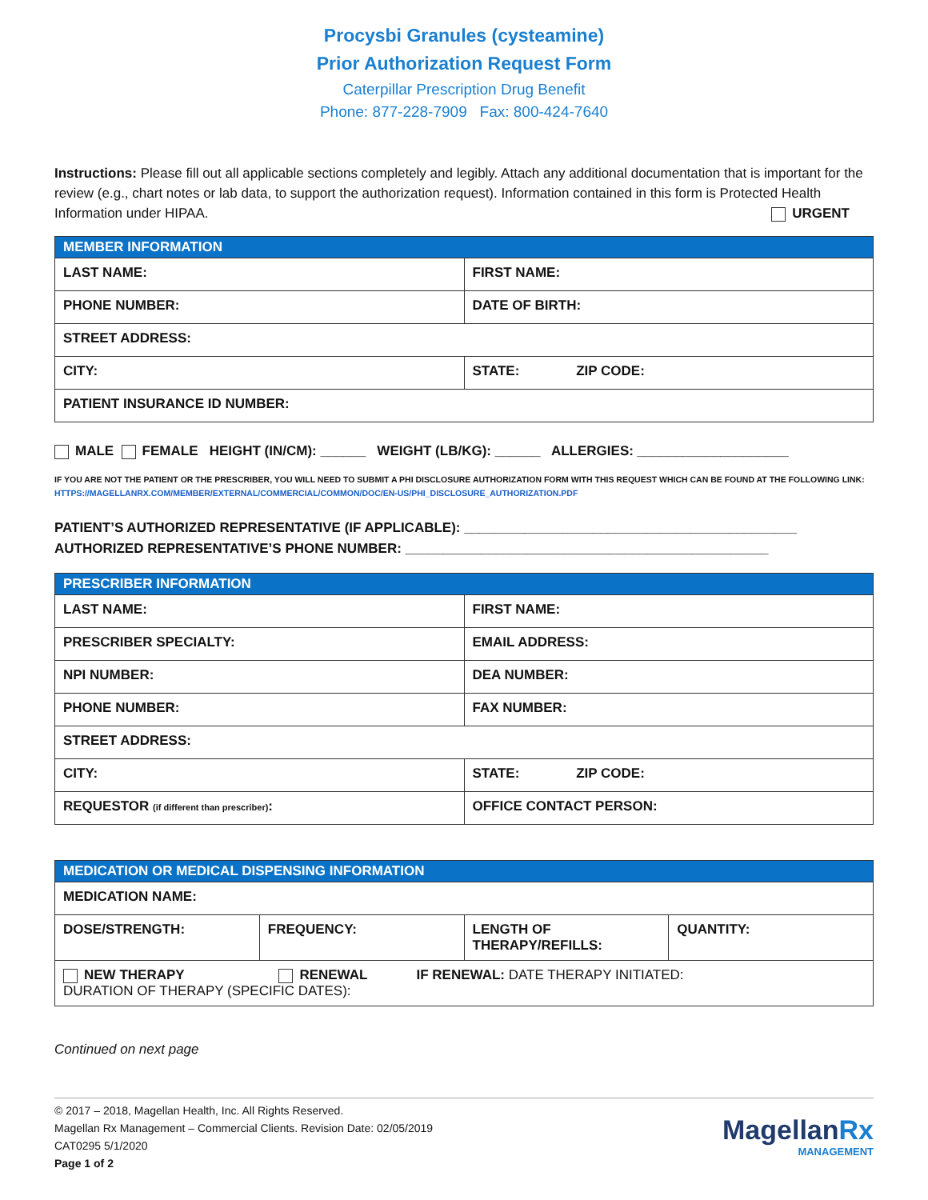Procysbi Granules (cysteamine)
Prior Authorization Request Form
Caterpillar Prescription Drug Benefit
Phone: 877-228-7909 Fax: 800-424-7640
Instructions: Please fill out all applicable sections completely and legibly. Attach any additional documentation that is important for the review (e.g., chart notes or lab data, to support the authorization request). Information contained in this form is Protected Health Information under HIPAA. URGENT
| MEMBER INFORMATION | |
| --- | --- |
| LAST NAME: | FIRST NAME: |
| PHONE NUMBER: | DATE OF BIRTH: |
| STREET ADDRESS: | |
| CITY: | STATE: ZIP CODE: |
| PATIENT INSURANCE ID NUMBER: | |
MALE FEMALE HEIGHT (IN/CM): ______ WEIGHT (LB/KG): ______ ALLERGIES: ____________________
IF YOU ARE NOT THE PATIENT OR THE PRESCRIBER, YOU WILL NEED TO SUBMIT A PHI DISCLOSURE AUTHORIZATION FORM WITH THIS REQUEST WHICH CAN BE FOUND AT THE FOLLOWING LINK: HTTPS://MAGELLANRX.COM/MEMBER/EXTERNAL/COMMERCIAL/COMMON/DOC/EN-US/PHI_DISCLOSURE_AUTHORIZATION.PDF
PATIENT’S AUTHORIZED REPRESENTATIVE (IF APPLICABLE): ____________________________________________
AUTHORIZED REPRESENTATIVE’S PHONE NUMBER: ________________________________________________
| PRESCRIBER INFORMATION | |
| --- | --- |
| LAST NAME: | FIRST NAME: |
| PRESCRIBER SPECIALTY: | EMAIL ADDRESS: |
| NPI NUMBER: | DEA NUMBER: |
| PHONE NUMBER: | FAX NUMBER: |
| STREET ADDRESS: | |
| CITY: | STATE: ZIP CODE: |
| REQUESTOR (if different than prescriber) : | OFFICE CONTACT PERSON: |
| MEDICATION OR MEDICAL DISPENSING INFORMATION | | | |
| --- | --- | --- | --- |
| MEDICATION NAME: | | | |
| DOSE/STRENGTH: | FREQUENCY: | LENGTH OF THERAPY/REFILLS: | QUANTITY: |
| NEW THERAPY RENEWAL IF RENEWAL: DATE THERAPY INITIATED: DURATION OF THERAPY (SPECIFIC DATES): | | | |
Continued on next page
© 2017 – 2018, Magellan Health, Inc. All Rights Reserved.
Magellan Rx Management – Commercial Clients. Revision Date: 02/05/2019
CAT0295 5/1/2020
Page 1 of 2
MagellanRx
MANAGEMENT